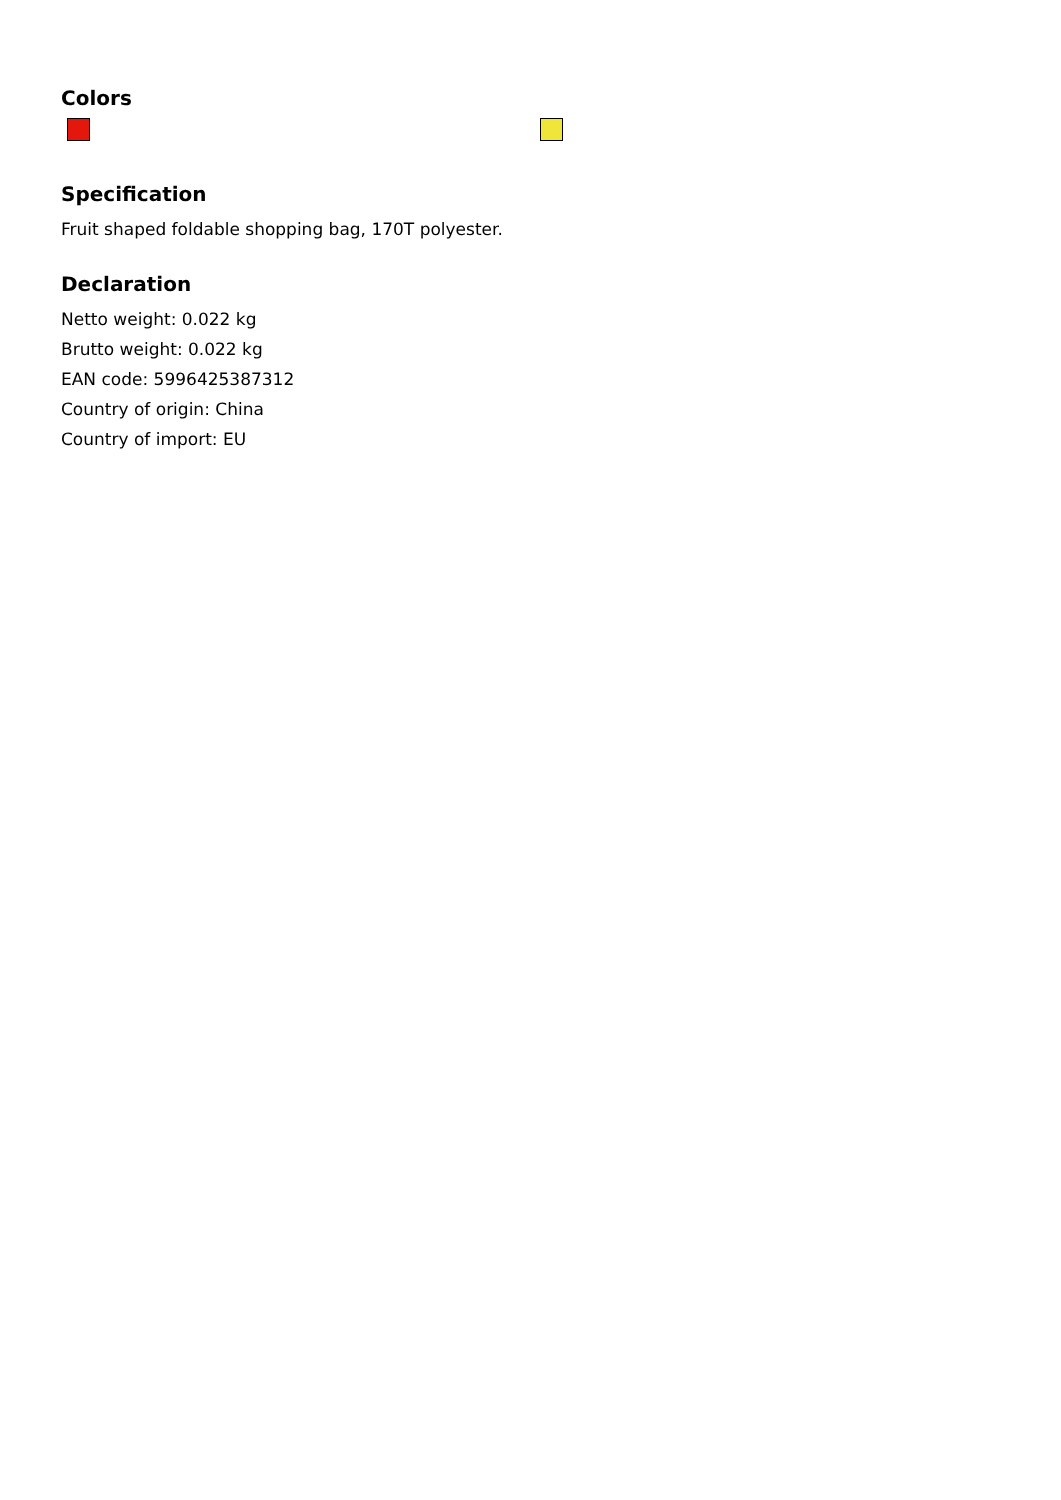Colors
Specification
Fruit shaped foldable shopping bag, 170T polyester.
Declaration
Netto weight: 0.022 kg
Brutto weight: 0.022 kg
EAN code: 5996425387312
Country of origin: China
Country of import: EU